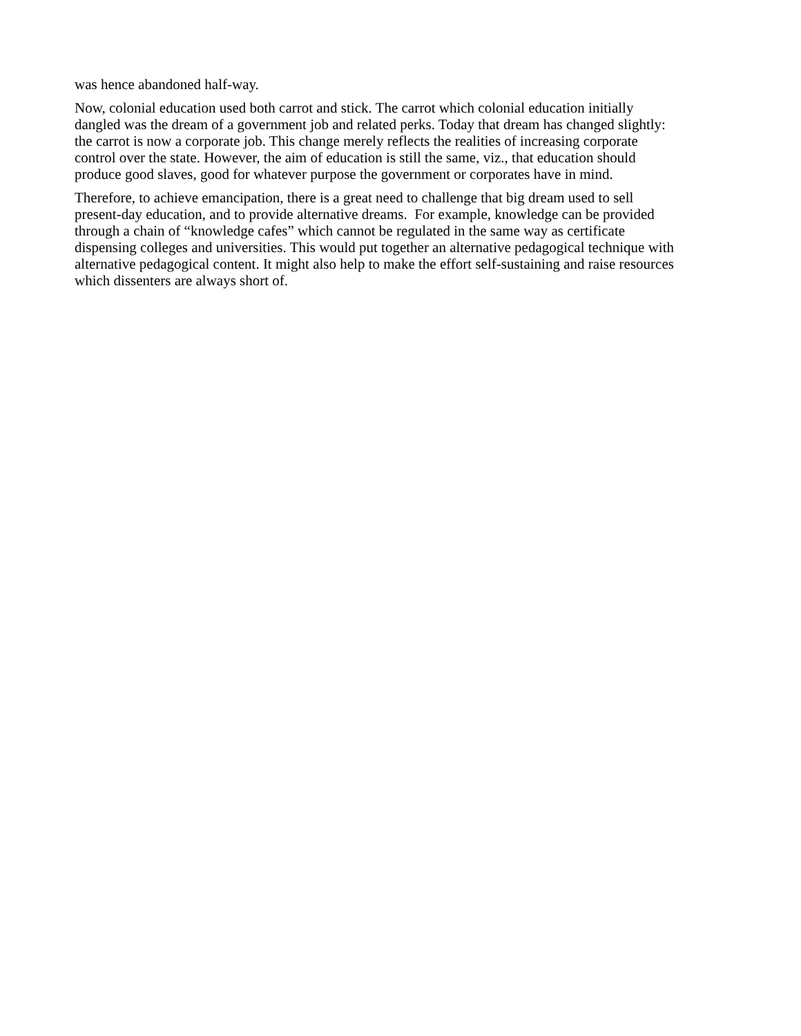was hence abandoned half-way.
Now, colonial education used both carrot and stick. The carrot which colonial education initially
dangled was the dream of a government job and related perks. Today that dream has changed slightly:
the carrot is now a corporate job. This change merely reflects the realities of increasing corporate
control over the state. However, the aim of education is still the same, viz., that education should
produce good slaves, good for whatever purpose the government or corporates have in mind.
Therefore, to achieve emancipation, there is a great need to challenge that big dream used to sell
present-day education, and to provide alternative dreams. For example, knowledge can be provided
through a chain of “knowledge cafes” which cannot be regulated in the same way as certificate
dispensing colleges and universities. This would put together an alternative pedagogical technique with
alternative pedagogical content. It might also help to make the effort self-sustaining and raise resources
which dissenters are always short of.